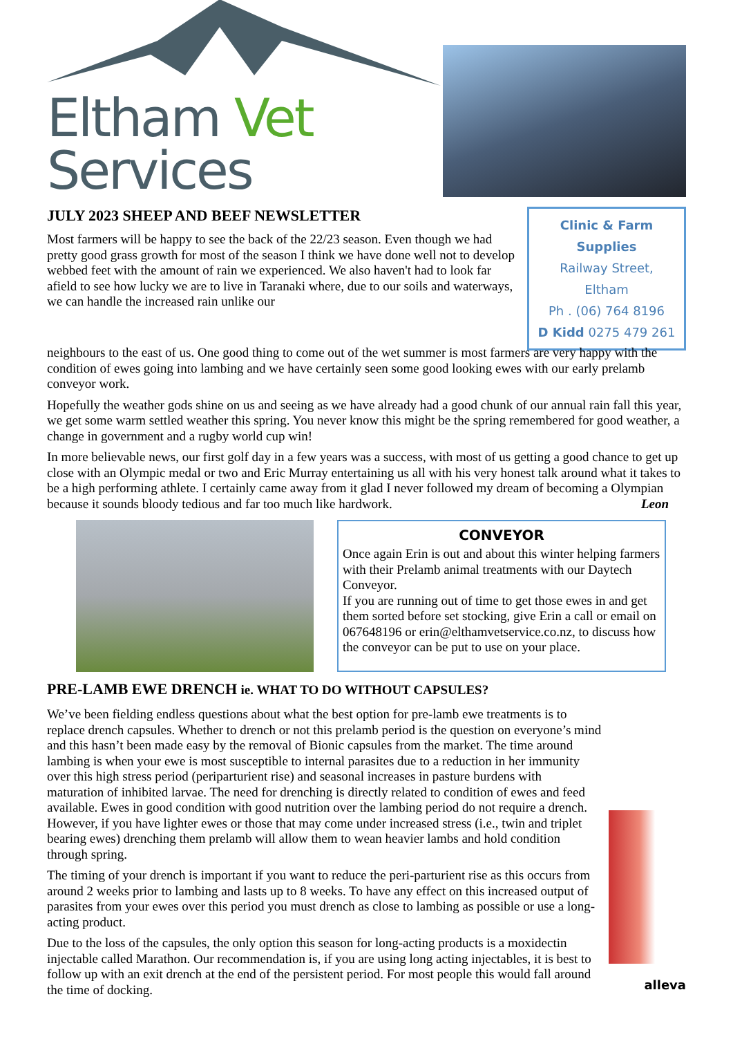Eltham Vet Services
JULY 2023 SHEEP AND BEEF NEWSLETTER
Most farmers will be happy to see the back of the 22/23 season. Even though we had pretty good grass growth for most of the season I think we have done well not to develop webbed feet with the amount of rain we experienced. We also haven't had to look far afield to see how lucky we are to live in Taranaki where, due to our soils and waterways, we can handle the increased rain unlike our
Clinic & Farm Supplies
Railway Street, Eltham
Ph . (06) 764 8196
D Kidd 0275 479 261
neighbours to the east of us. One good thing to come out of the wet summer is most farmers are very happy with the condition of ewes going into lambing and we have certainly seen some good looking ewes with our early prelamb conveyor work.
Hopefully the weather gods shine on us and seeing as we have already had a good chunk of our annual rain fall this year, we get some warm settled weather this spring. You never know this might be the spring remembered for good weather, a change in government and a rugby world cup win!
In more believable news, our first golf day in a few years was a success, with most of us getting a good chance to get up close with an Olympic medal or two and Eric Murray entertaining us all with his very honest talk around what it takes to be a high performing athlete. I certainly came away from it glad I never followed my dream of becoming a Olympian because it sounds bloody tedious and far too much like hardwork. Leon
CONVEYOR
Once again Erin is out and about this winter helping farmers with their Prelamb animal treatments with our Daytech Conveyor.
If you are running out of time to get those ewes in and get them sorted before set stocking, give Erin a call or email on 067648196 or erin@elthamvetservice.co.nz, to discuss how the conveyor can be put to use on your place.
PRE-LAMB EWE DRENCH ie. WHAT TO DO WITHOUT CAPSULES?
We’ve been fielding endless questions about what the best option for pre-lamb ewe treatments is to replace drench capsules. Whether to drench or not this prelamb period is the question on everyone’s mind and this hasn’t been made easy by the removal of Bionic capsules from the market. The time around lambing is when your ewe is most susceptible to internal parasites due to a reduction in her immunity over this high stress period (periparturient rise) and seasonal increases in pasture burdens with maturation of inhibited larvae. The need for drenching is directly related to condition of ewes and feed available. Ewes in good condition with good nutrition over the lambing period do not require a drench. However, if you have lighter ewes or those that may come under increased stress (i.e., twin and triplet bearing ewes) drenching them prelamb will allow them to wean heavier lambs and hold condition through spring.
The timing of your drench is important if you want to reduce the peri-parturient rise as this occurs from around 2 weeks prior to lambing and lasts up to 8 weeks. To have any effect on this increased output of parasites from your ewes over this period you must drench as close to lambing as possible or use a long-acting product.
alleva
Due to the loss of the capsules, the only option this season for long-acting products is a moxidectin injectable called Marathon. Our recommendation is, if you are using long acting injectables, it is best to follow up with an exit drench at the end of the persistent period. For most people this would fall around the time of docking.